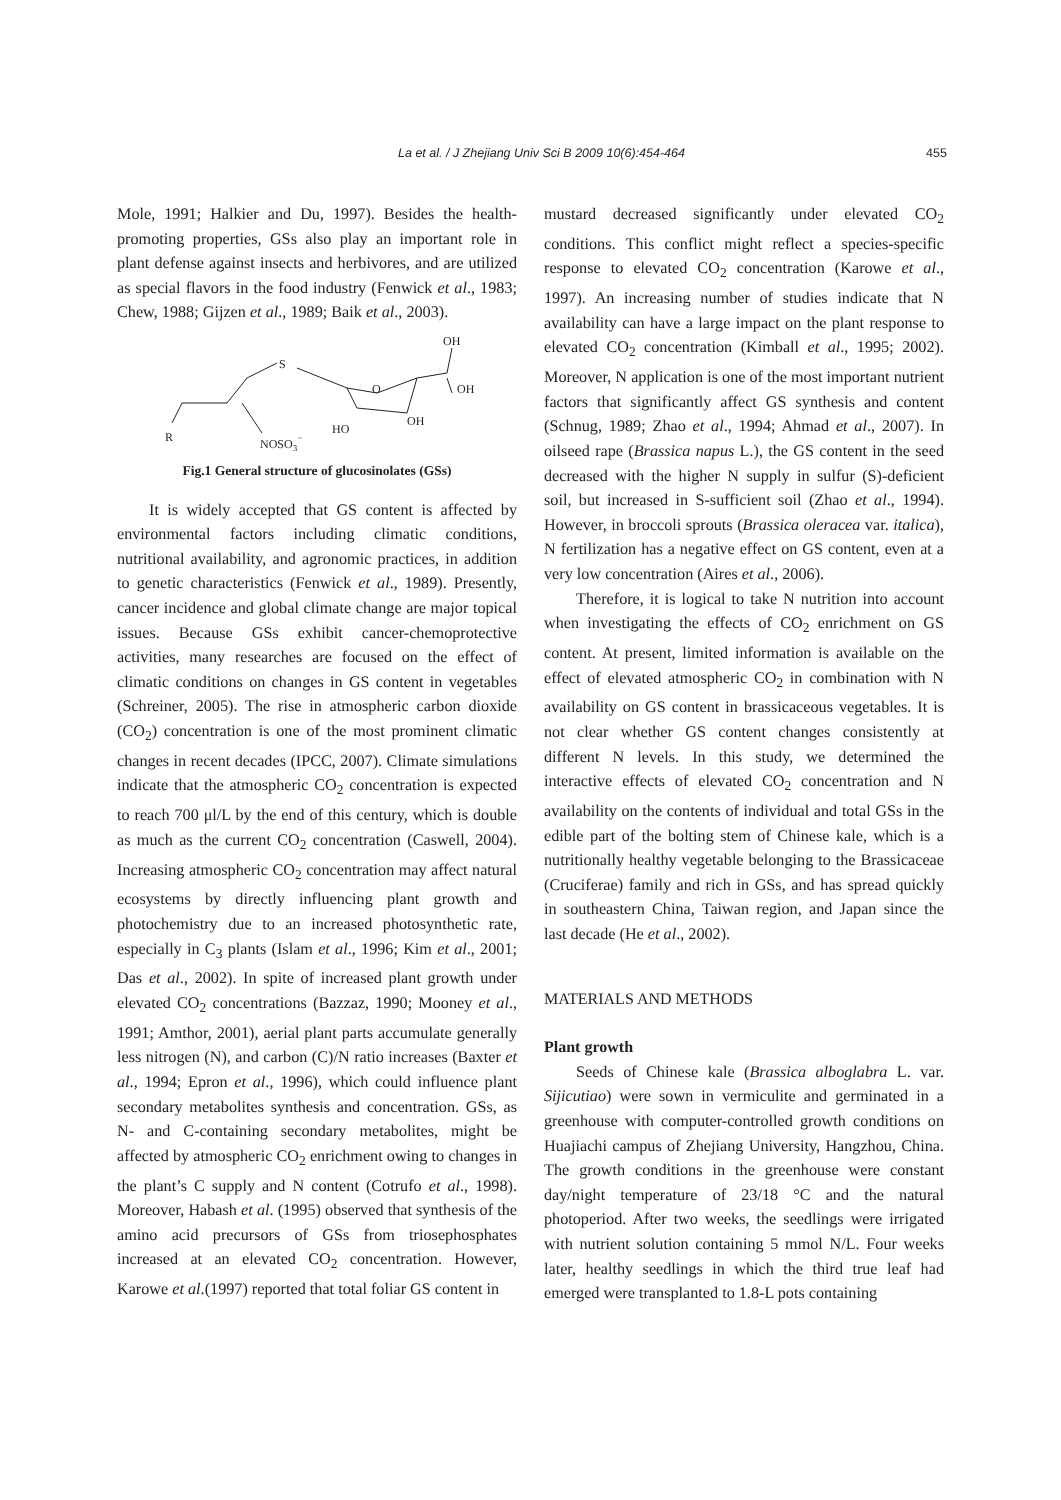La et al. / J Zhejiang Univ Sci B 2009 10(6):454-464 455
Mole, 1991; Halkier and Du, 1997). Besides the health-promoting properties, GSs also play an important role in plant defense against insects and herbivores, and are utilized as special flavors in the food industry (Fenwick et al., 1983; Chew, 1988; Gijzen et al., 1989; Baik et al., 2003).
R
S
O
OH
OH
OH
HO
NOSO3−
Fig.1 General structure of glucosinolates (GSs)
It is widely accepted that GS content is affected by environmental factors including climatic conditions, nutritional availability, and agronomic practices, in addition to genetic characteristics (Fenwick et al., 1989). Presently, cancer incidence and global climate change are major topical issues. Because GSs exhibit cancer-chemoprotective activities, many researches are focused on the effect of climatic conditions on changes in GS content in vegetables (Schreiner, 2005). The rise in atmospheric carbon dioxide (CO<sub>2</sub>) concentration is one of the most prominent climatic changes in recent decades (IPCC, 2007). Climate simulations indicate that the atmospheric CO<sub>2</sub> concentration is expected to reach 700 μl/L by the end of this century, which is double as much as the current CO<sub>2</sub> concentration (Caswell, 2004). Increasing atmospheric CO<sub>2</sub> concentration may affect natural ecosystems by directly influencing plant growth and photochemistry due to an increased photosynthetic rate, especially in C<sub>3</sub> plants (Islam et al., 1996; Kim et al., 2001; Das et al., 2002). In spite of increased plant growth under elevated CO<sub>2</sub> concentrations (Bazzaz, 1990; Mooney et al., 1991; Amthor, 2001), aerial plant parts accumulate generally less nitrogen (N), and carbon (C)/N ratio increases (Baxter et al., 1994; Epron et al., 1996), which could influence plant secondary metabolites synthesis and concentration. GSs, as N- and C-containing secondary metabolites, might be affected by atmospheric CO<sub>2</sub> enrichment owing to changes in the plant’s C supply and N content (Cotrufo et al., 1998). Moreover, Habash et al. (1995) observed that synthesis of the amino acid precursors of GSs from triosephosphates increased at an elevated CO<sub>2</sub> concentration. However, Karowe et al.(1997) reported that total foliar GS content in
mustard decreased significantly under elevated CO<sub>2</sub> conditions. This conflict might reflect a species-specific response to elevated CO<sub>2</sub> concentration (Karowe et al., 1997). An increasing number of studies indicate that N availability can have a large impact on the plant response to elevated CO<sub>2</sub> concentration (Kimball et al., 1995; 2002). Moreover, N application is one of the most important nutrient factors that significantly affect GS synthesis and content (Schnug, 1989; Zhao et al., 1994; Ahmad et al., 2007). In oilseed rape (Brassica napus L.), the GS content in the seed decreased with the higher N supply in sulfur (S)-deficient soil, but increased in S-sufficient soil (Zhao et al., 1994). However, in broccoli sprouts (Brassica oleracea var. italica), N fertilization has a negative effect on GS content, even at a very low concentration (Aires et al., 2006).
Therefore, it is logical to take N nutrition into account when investigating the effects of CO<sub>2</sub> enrichment on GS content. At present, limited information is available on the effect of elevated atmospheric CO<sub>2</sub> in combination with N availability on GS content in brassicaceous vegetables. It is not clear whether GS content changes consistently at different N levels. In this study, we determined the interactive effects of elevated CO<sub>2</sub> concentration and N availability on the contents of individual and total GSs in the edible part of the bolting stem of Chinese kale, which is a nutritionally healthy vegetable belonging to the Brassicaceae (Cruciferae) family and rich in GSs, and has spread quickly in southeastern China, Taiwan region, and Japan since the last decade (He et al., 2002).
MATERIALS AND METHODS
Plant growth
Seeds of Chinese kale (Brassica alboglabra L. var. Sijicutiao) were sown in vermiculite and germinated in a greenhouse with computer-controlled growth conditions on Huajiachi campus of Zhejiang University, Hangzhou, China. The growth conditions in the greenhouse were constant day/night temperature of 23/18 °C and the natural photoperiod. After two weeks, the seedlings were irrigated with nutrient solution containing 5 mmol N/L. Four weeks later, healthy seedlings in which the third true leaf had emerged were transplanted to 1.8-L pots containing